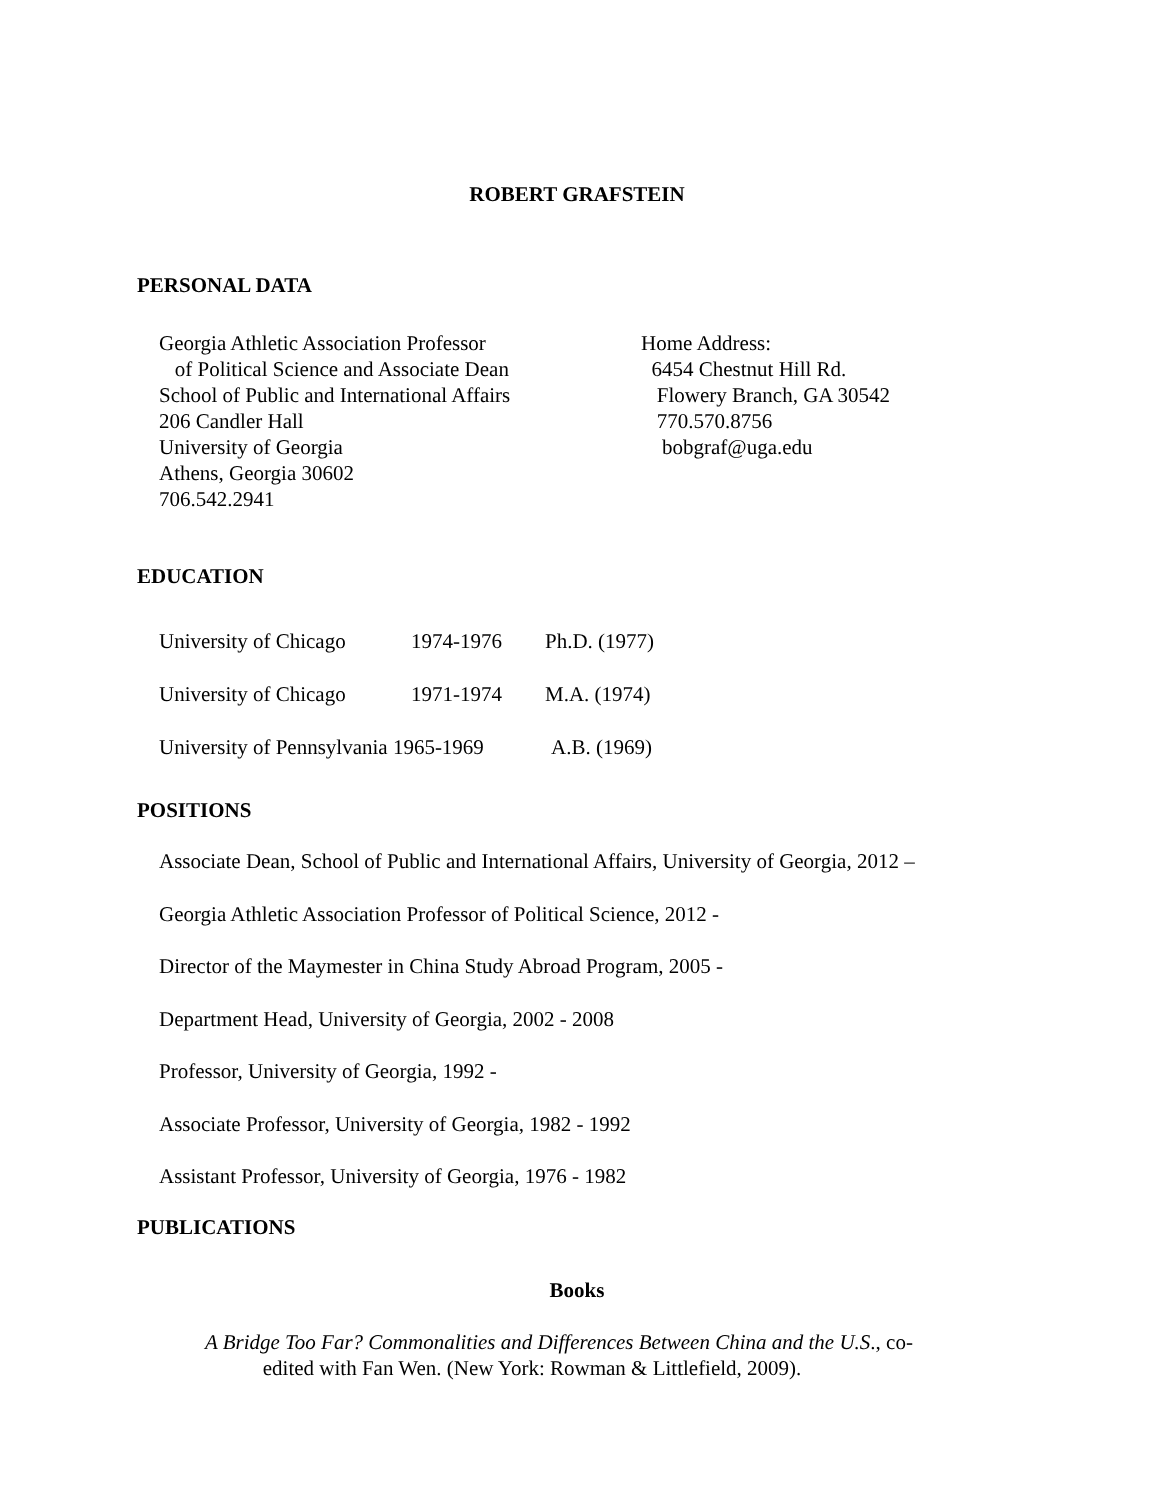ROBERT GRAFSTEIN
PERSONAL DATA
Georgia Athletic Association Professor
of Political Science and Associate Dean
School of Public and International Affairs
206 Candler Hall
University of Georgia
Athens, Georgia 30602
706.542.2941
Home Address:
6454 Chestnut Hill Rd.
Flowery Branch, GA 30542
770.570.8756
bobgraf@uga.edu
EDUCATION
University of Chicago 1974-1976 Ph.D. (1977)
University of Chicago 1971-1974 M.A. (1974)
University of Pennsylvania 1965-1969 A.B. (1969)
POSITIONS
Associate Dean, School of Public and International Affairs, University of Georgia, 2012 –
Georgia Athletic Association Professor of Political Science, 2012 -
Director of the Maymester in China Study Abroad Program, 2005 -
Department Head, University of Georgia, 2002 - 2008
Professor, University of Georgia, 1992 -
Associate Professor, University of Georgia, 1982 - 1992
Assistant Professor, University of Georgia, 1976 - 1982
PUBLICATIONS
Books
A Bridge Too Far? Commonalities and Differences Between China and the U.S., co-
edited with Fan Wen. (New York: Rowman & Littlefield, 2009).